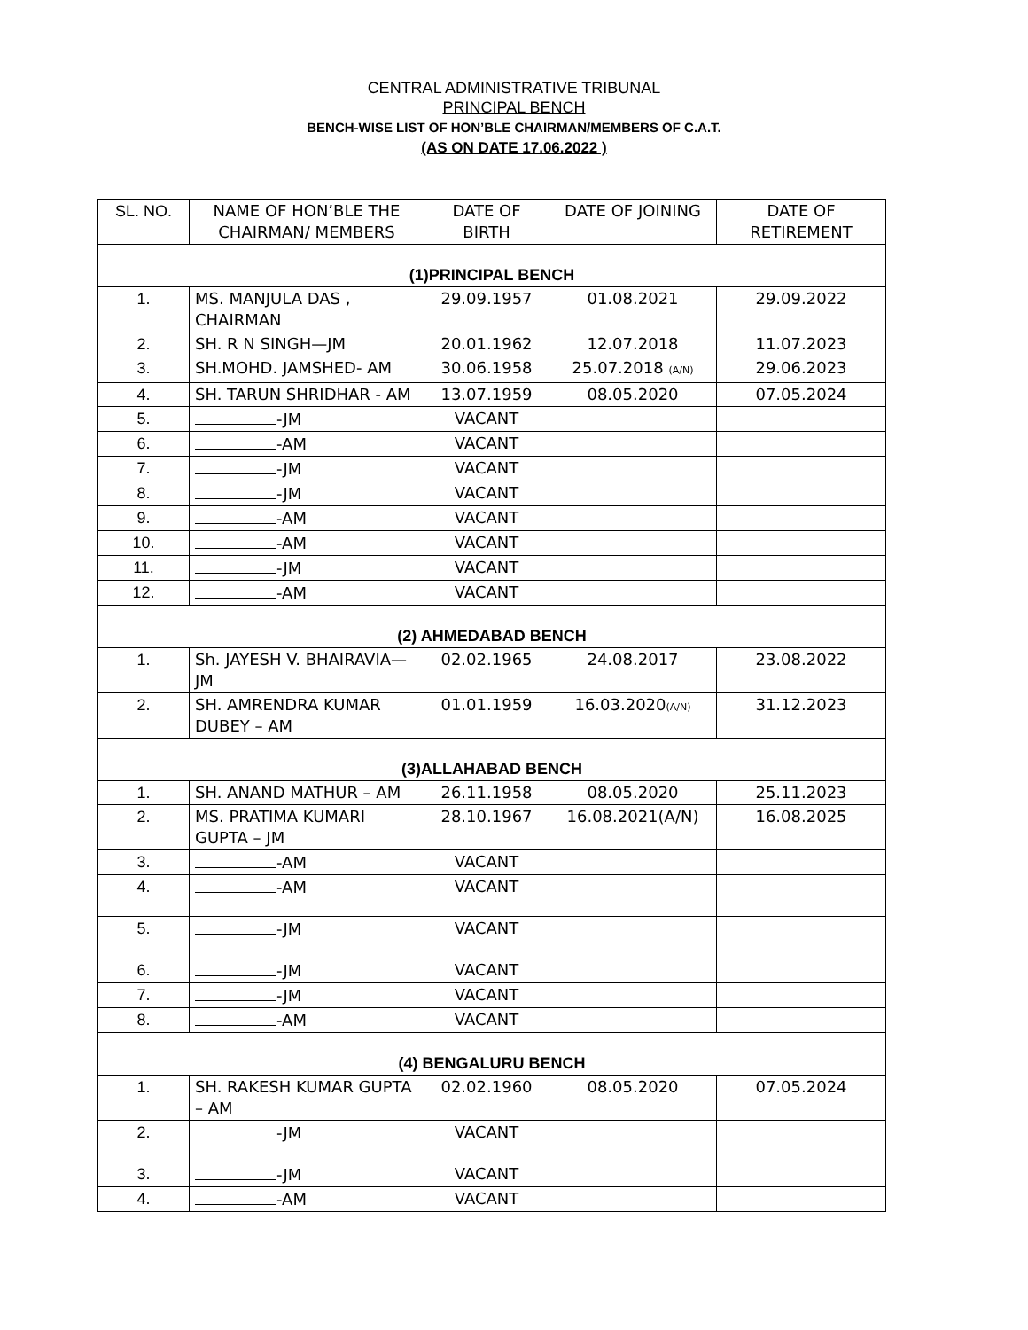CENTRAL ADMINISTRATIVE TRIBUNAL
PRINCIPAL BENCH
BENCH-WISE LIST OF HON’BLE CHAIRMAN/MEMBERS OF C.A.T.
(AS ON DATE 17.06.2022 )
| SL. NO. | NAME OF HON’BLE THE CHAIRMAN/ MEMBERS | DATE OF BIRTH | DATE OF JOINING | DATE OF RETIREMENT |
| (1)PRINCIPAL BENCH | | | | |
| 1. | MS. MANJULA DAS , CHAIRMAN | 29.09.1957 | 01.08.2021 | 29.09.2022 |
| 2. | SH. R N SINGH—JM | 20.01.1962 | 12.07.2018 | 11.07.2023 |
| 3. | SH.MOHD. JAMSHED- AM | 30.06.1958 | 25.07.2018 (A/N) | 29.06.2023 |
| 4. | SH. TARUN SHRIDHAR - AM | 13.07.1959 | 08.05.2020 | 07.05.2024 |
| 5. | -JM | VACANT | | |
| 6. | -AM | VACANT | | |
| 7. | -JM | VACANT | | |
| 8. | -JM | VACANT | | |
| 9. | -AM | VACANT | | |
| 10. | -AM | VACANT | | |
| 11. | -JM | VACANT | | |
| 12. | -AM | VACANT | | |
| (2) AHMEDABAD BENCH | | | | |
| 1. | Sh. JAYESH V. BHAIRAVIA—JM | 02.02.1965 | 24.08.2017 | 23.08.2022 |
| 2. | SH. AMRENDRA KUMAR DUBEY – AM | 01.01.1959 | 16.03.2020 (A/N) | 31.12.2023 |
| (3)ALLAHABAD BENCH | | | | |
| 1. | SH. ANAND MATHUR – AM | 26.11.1958 | 08.05.2020 | 25.11.2023 |
| 2. | MS. PRATIMA KUMARI GUPTA – JM | 28.10.1967 | 16.08.2021(A/N) | 16.08.2025 |
| 3. | -AM | VACANT | | |
| 4. | -AM | VACANT | | |
| 5. | -JM | VACANT | | |
| 6. | -JM | VACANT | | |
| 7. | -JM | VACANT | | |
| 8. | -AM | VACANT | | |
| (4) BENGALURU BENCH | | | | |
| 1. | SH. RAKESH KUMAR GUPTA – AM | 02.02.1960 | 08.05.2020 | 07.05.2024 |
| 2. | -JM | VACANT | | |
| 3. | -JM | VACANT | | |
| 4. | -AM | VACANT | | |